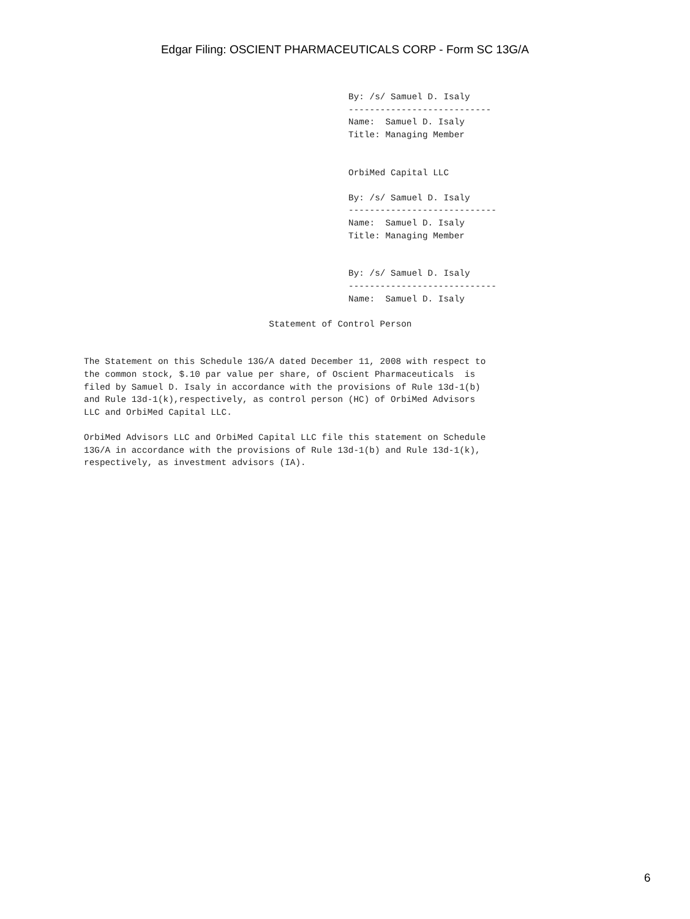Edgar Filing: OSCIENT PHARMACEUTICALS CORP - Form SC 13G/A
By: /s/ Samuel D. Isaly
---------------------------
Name:  Samuel D. Isaly
Title: Managing Member


OrbiMed Capital LLC

By: /s/ Samuel D. Isaly
----------------------------
Name:  Samuel D. Isaly
Title: Managing Member


By: /s/ Samuel D. Isaly
----------------------------
Name:  Samuel D. Isaly
                                   Statement of Control Person


The Statement on this Schedule 13G/A dated December 11, 2008 with respect to
the common stock, $.10 par value per share, of Oscient Pharmaceuticals  is
filed by Samuel D. Isaly in accordance with the provisions of Rule 13d-1(b)
and Rule 13d-1(k),respectively, as control person (HC) of OrbiMed Advisors
LLC and OrbiMed Capital LLC.

OrbiMed Advisors LLC and OrbiMed Capital LLC file this statement on Schedule
13G/A in accordance with the provisions of Rule 13d-1(b) and Rule 13d-1(k),
respectively, as investment advisors (IA).
6